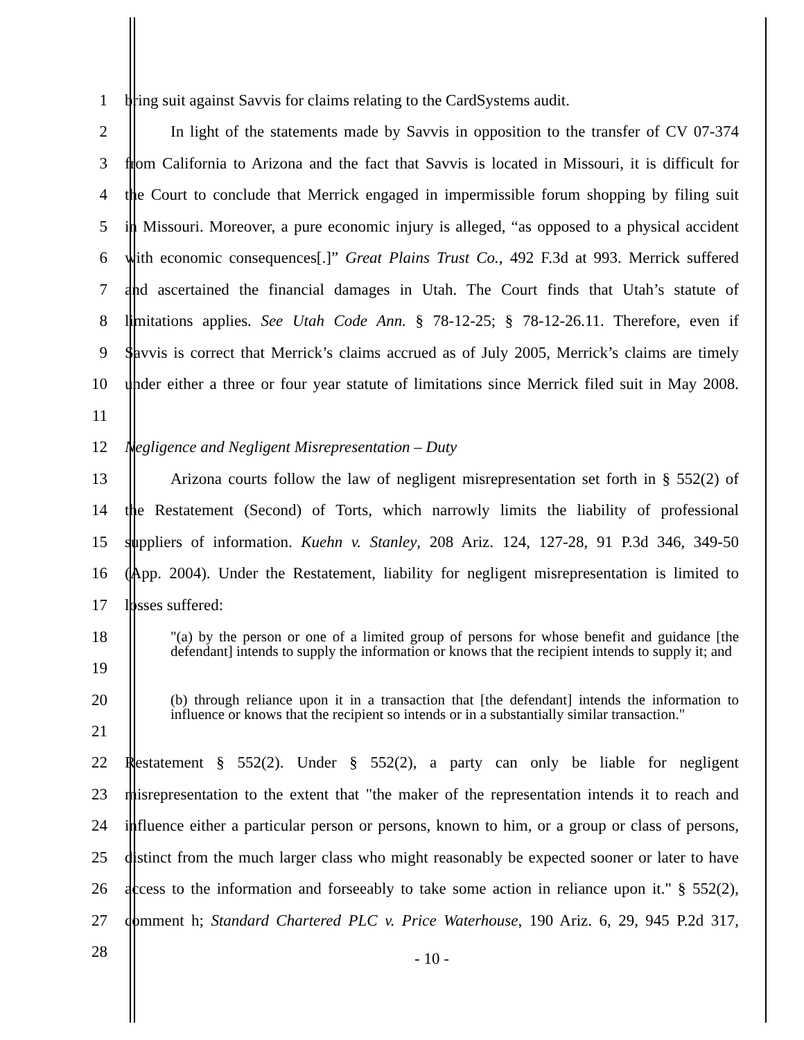1 bring suit against Savvis for claims relating to the CardSystems audit.
2 In light of the statements made by Savvis in opposition to the transfer of CV 07-374
3 from California to Arizona and the fact that Savvis is located in Missouri, it is difficult for
4 the Court to conclude that Merrick engaged in impermissible forum shopping by filing suit
5 in Missouri. Moreover, a pure economic injury is alleged, “as opposed to a physical accident
6 with economic consequences[.]” Great Plains Trust Co., 492 F.3d at 993. Merrick suffered
7 and ascertained the financial damages in Utah. The Court finds that Utah’s statute of
8 limitations applies. See Utah Code Ann. § 78-12-25; § 78-12-26.11. Therefore, even if
9 Savvis is correct that Merrick’s claims accrued as of July 2005, Merrick’s claims are timely
10 under either a three or four year statute of limitations since Merrick filed suit in May 2008.
11
12 Negligence and Negligent Misrepresentation – Duty
13 Arizona courts follow the law of negligent misrepresentation set forth in § 552(2) of
14 the Restatement (Second) of Torts, which narrowly limits the liability of professional
15 suppliers of information. Kuehn v. Stanley, 208 Ariz. 124, 127-28, 91 P.3d 346, 349-50
16 (App. 2004). Under the Restatement, liability for negligent misrepresentation is limited to
17 losses suffered:
18
19
"(a) by the person or one of a limited group of persons for whose benefit and guidance [the defendant] intends to supply the information or knows that the recipient intends to supply it; and
20
21
(b) through reliance upon it in a transaction that [the defendant] intends the information to influence or knows that the recipient so intends or in a substantially similar transaction."
22 Restatement § 552(2). Under § 552(2), a party can only be liable for negligent
23 misrepresentation to the extent that "the maker of the representation intends it to reach and
24 influence either a particular person or persons, known to him, or a group or class of persons,
25 distinct from the much larger class who might reasonably be expected sooner or later to have
26 access to the information and forseeably to take some action in reliance upon it." § 552(2),
27 comment h; Standard Chartered PLC v. Price Waterhouse, 190 Ariz. 6, 29, 945 P.2d 317,
28 - 10 -